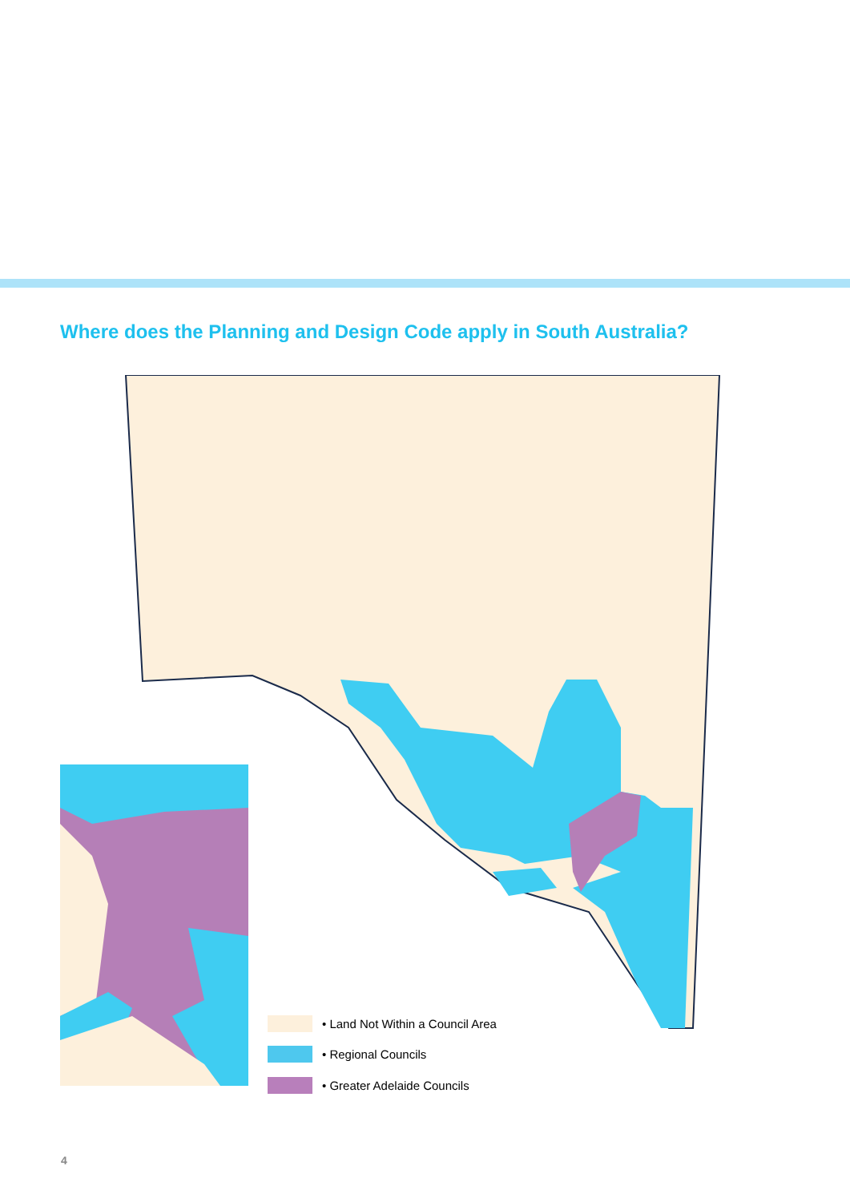Where does the Planning and Design Code apply in South Australia?
• Land Not Within a Council Area
• Regional Councils
• Greater Adelaide Councils
4